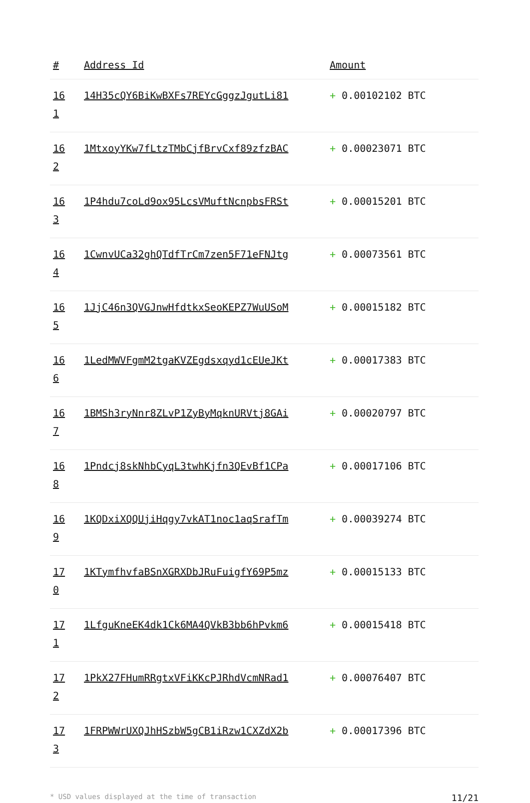| # | Address Id | Amount |
| --- | --- | --- |
| 16 1 | 14H35cQY6BiKwBXFs7REYcGggzJgutLi81 | + 0.00102102 BTC |
| 16 2 | 1MtxoyYKw7fLtzTMbCjfBrvCxf89zfzBAC | + 0.00023071 BTC |
| 16 3 | 1P4hdu7coLd9ox95LcsVMuftNcnpbsFRSt | + 0.00015201 BTC |
| 16 4 | 1CwnvUCa32ghQTdfTrCm7zen5F71eFNJtg | + 0.00073561 BTC |
| 16 5 | 1JjC46n3QVGJnwHfdtkxSeoKEPZ7WuUSoM | + 0.00015182 BTC |
| 16 6 | 1LedMWVFgmM2tgaKVZEgdsxqyd1cEUeJKt | + 0.00017383 BTC |
| 16 7 | 1BMSh3ryNnr8ZLvP1ZyByMqknURVtj8GAi | + 0.00020797 BTC |
| 16 8 | 1Pndcj8skNhbCyqL3twhKjfn3QEvBf1CPa | + 0.00017106 BTC |
| 16 9 | 1KQDxiXQQUjiHqgy7vkAT1noc1aqSrafTm | + 0.00039274 BTC |
| 17 0 | 1KTymfhvfaBSnXGRXDbJRuFuigfY69P5mz | + 0.00015133 BTC |
| 17 1 | 1LfguKneEK4dk1Ck6MA4QVkB3bb6hPvkm6 | + 0.00015418 BTC |
| 17 2 | 1PkX27FHumRRgtxVFiKKcPJRhdVcmNRad1 | + 0.00076407 BTC |
| 17 3 | 1FRPWWrUXQJhHSzbW5gCB1iRzw1CXZdX2b | + 0.00017396 BTC |
* USD values displayed at the time of transaction 11/21